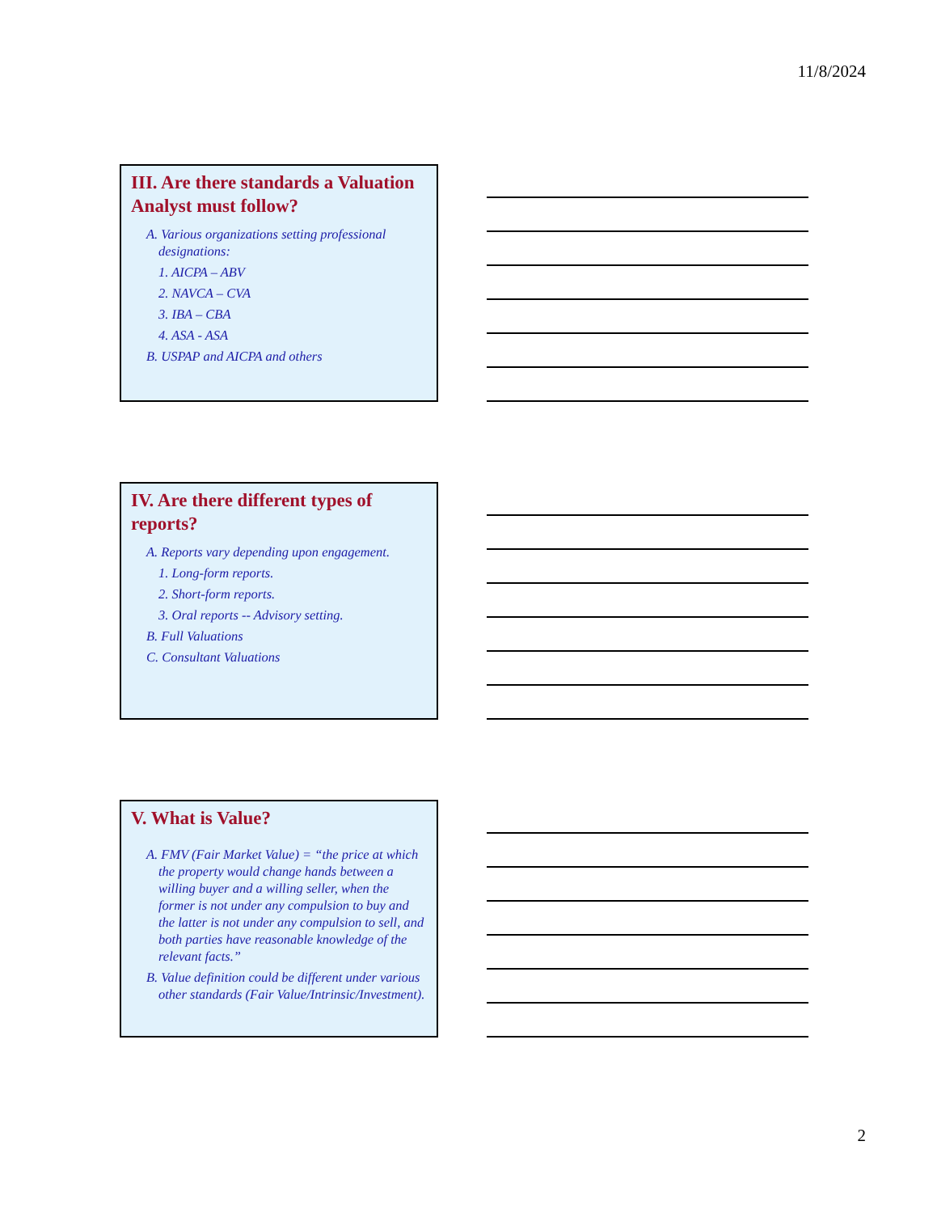11/8/2024
III. Are there standards a Valuation Analyst must follow?
A. Various organizations setting professional designations:
1. AICPA – ABV
2. NAVCA – CVA
3. IBA – CBA
4. ASA - ASA
B. USPAP and AICPA and others
IV. Are there different types of reports?
A. Reports vary depending upon engagement.
1. Long-form reports.
2. Short-form reports.
3. Oral reports -- Advisory setting.
B. Full Valuations
C. Consultant Valuations
V. What is Value?
A. FMV (Fair Market Value) = “the price at which the property would change hands between a willing buyer and a willing seller, when the former is not under any compulsion to buy and the latter is not under any compulsion to sell, and both parties have reasonable knowledge of the relevant facts.”
B. Value definition could be different under various other standards (Fair Value/Intrinsic/Investment).
2